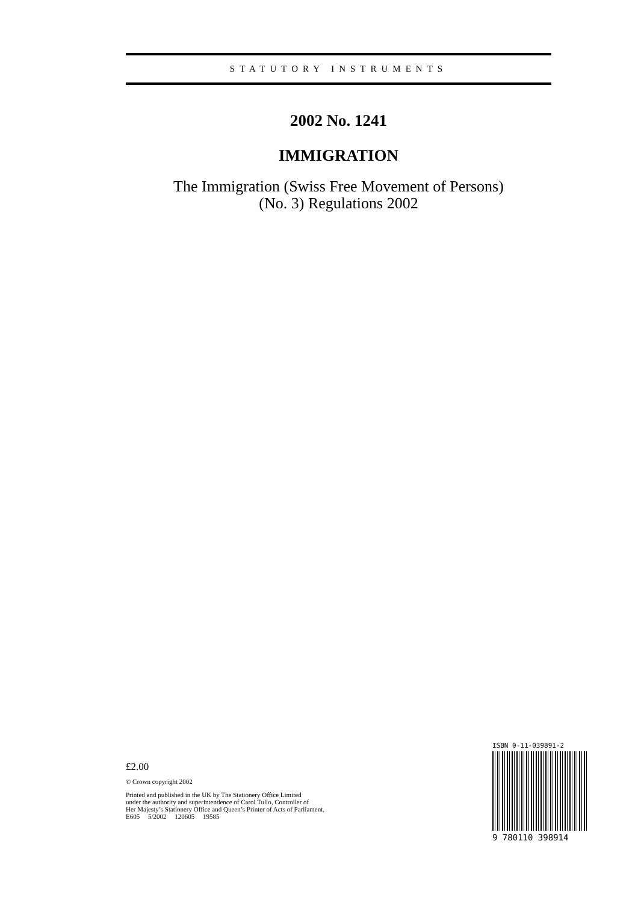STATUTORY INSTRUMENTS
2002 No. 1241
IMMIGRATION
The Immigration (Swiss Free Movement of Persons)
(No. 3) Regulations 2002
£2.00
© Crown copyright 2002
Printed and published in the UK by The Stationery Office Limited
under the authority and superintendence of Carol Tullo, Controller of
Her Majesty’s Stationery Office and Queen’s Printer of Acts of Parliament.
E605 5/2002 120605 19585
ISBN 0-11-039891-2
9 780110 398914